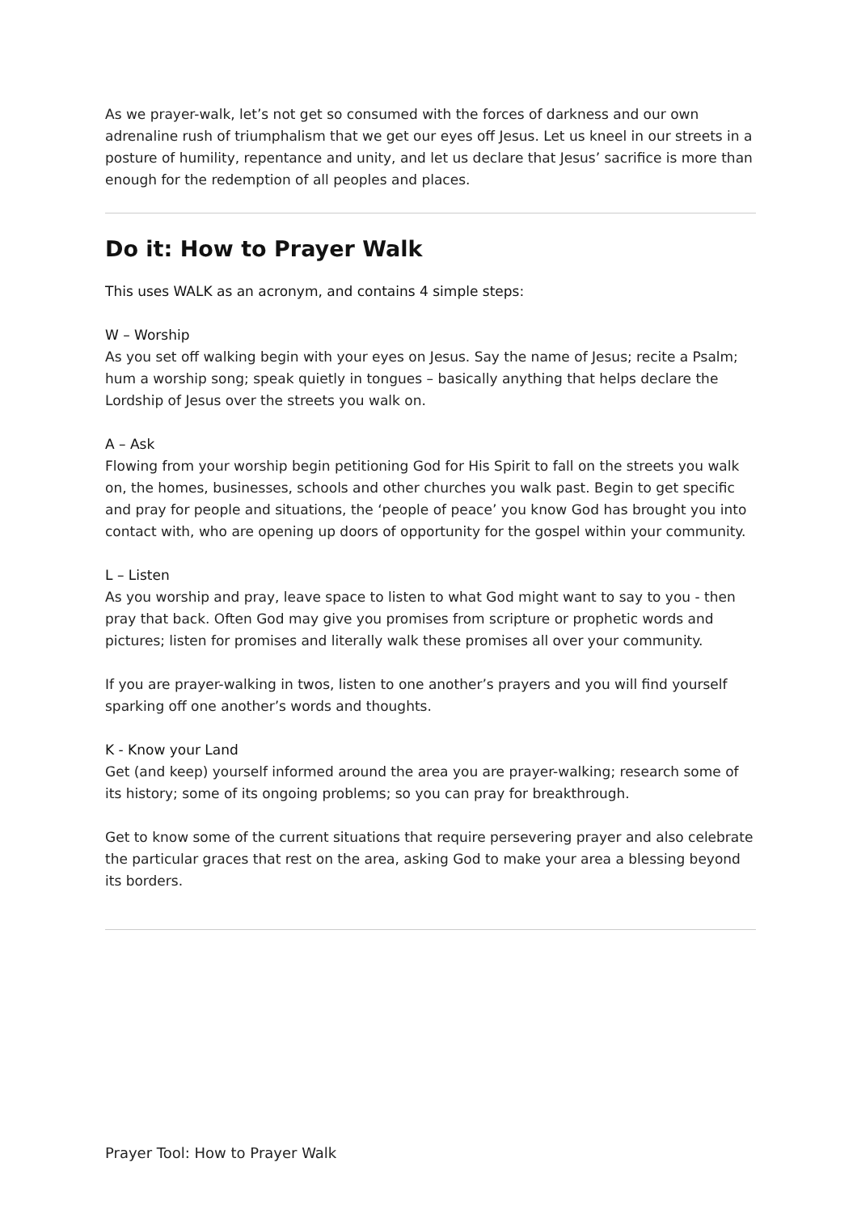As we prayer-walk, let’s not get so consumed with the forces of darkness and our own adrenaline rush of triumphalism that we get our eyes off Jesus. Let us kneel in our streets in a posture of humility, repentance and unity, and let us declare that Jesus’ sacrifice is more than enough for the redemption of all peoples and places.
Do it: How to Prayer Walk
This uses WALK as an acronym, and contains 4 simple steps:
W – Worship
As you set off walking begin with your eyes on Jesus. Say the name of Jesus; recite a Psalm; hum a worship song; speak quietly in tongues – basically anything that helps declare the Lordship of Jesus over the streets you walk on.
A – Ask
Flowing from your worship begin petitioning God for His Spirit to fall on the streets you walk on, the homes, businesses, schools and other churches you walk past. Begin to get specific and pray for people and situations, the ‘people of peace’ you know God has brought you into contact with, who are opening up doors of opportunity for the gospel within your community.
L – Listen
As you worship and pray, leave space to listen to what God might want to say to you - then pray that back. Often God may give you promises from scripture or prophetic words and pictures; listen for promises and literally walk these promises all over your community.
If you are prayer-walking in twos, listen to one another’s prayers and you will find yourself sparking off one another’s words and thoughts.
K - Know your Land
Get (and keep) yourself informed around the area you are prayer-walking; research some of its history; some of its ongoing problems; so you can pray for breakthrough.
Get to know some of the current situations that require persevering prayer and also celebrate the particular graces that rest on the area, asking God to make your area a blessing beyond its borders.
Prayer Tool: How to Prayer Walk